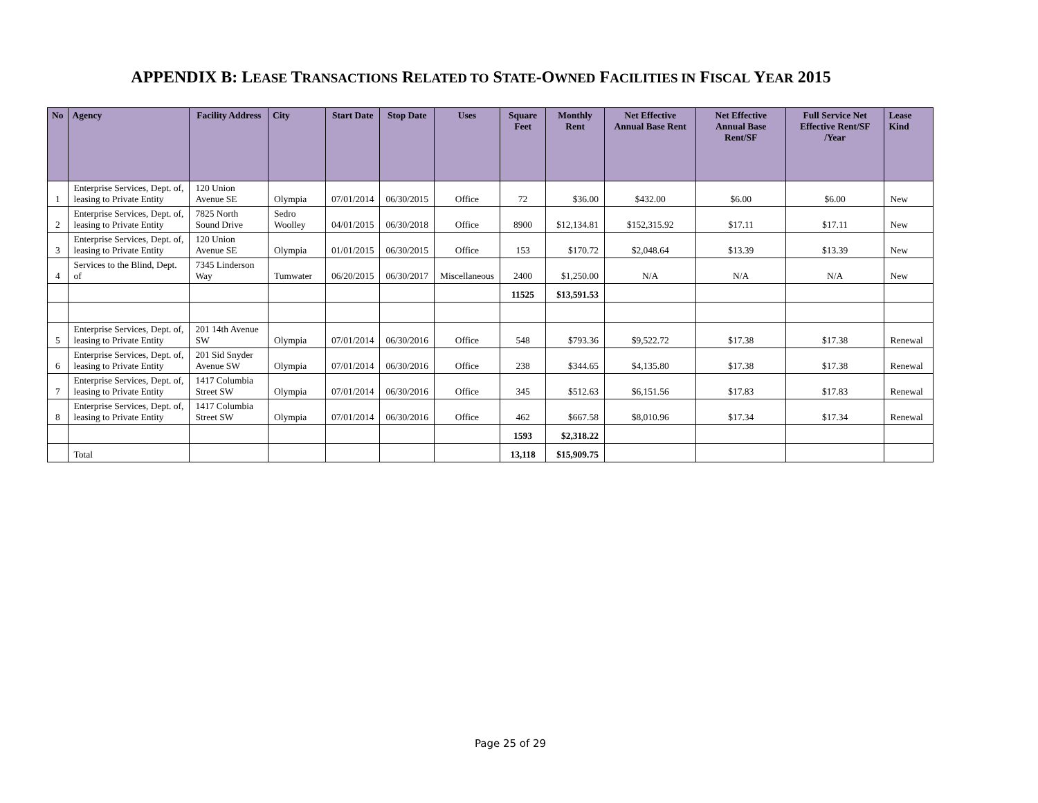APPENDIX B: LEASE TRANSACTIONS RELATED TO STATE-OWNED FACILITIES IN FISCAL YEAR 2015
| No | Agency | Facility Address | City | Start Date | Stop Date | Uses | Square Feet | Monthly Rent | Net Effective Annual Base Rent | Net Effective Annual Base Rent/SF | Full Service Net Effective Rent/SF /Year | Lease Kind |
| --- | --- | --- | --- | --- | --- | --- | --- | --- | --- | --- | --- | --- |
| 1 | Enterprise Services, Dept. of, leasing to Private Entity | 120 Union Avenue SE | Olympia | 07/01/2014 | 06/30/2015 | Office | 72 | $36.00 | $432.00 | $6.00 | $6.00 | New |
| 2 | Enterprise Services, Dept. of, leasing to Private Entity | 7825 North Sound Drive | Sedro Woolley | 04/01/2015 | 06/30/2018 | Office | 8900 | $12,134.81 | $152,315.92 | $17.11 | $17.11 | New |
| 3 | Enterprise Services, Dept. of, leasing to Private Entity | 120 Union Avenue SE | Olympia | 01/01/2015 | 06/30/2015 | Office | 153 | $170.72 | $2,048.64 | $13.39 | $13.39 | New |
| 4 | Services to the Blind, Dept. of | 7345 Linderson Way | Tumwater | 06/20/2015 | 06/30/2017 | Miscellaneous | 2400 | $1,250.00 | N/A | N/A | N/A | New |
| | | | | | | | 11525 | $13,591.53 | | | | |
| 5 | Enterprise Services, Dept. of, leasing to Private Entity | 201 14th Avenue SW | Olympia | 07/01/2014 | 06/30/2016 | Office | 548 | $793.36 | $9,522.72 | $17.38 | $17.38 | Renewal |
| 6 | Enterprise Services, Dept. of, leasing to Private Entity | 201 Sid Snyder Avenue SW | Olympia | 07/01/2014 | 06/30/2016 | Office | 238 | $344.65 | $4,135.80 | $17.38 | $17.38 | Renewal |
| 7 | Enterprise Services, Dept. of, leasing to Private Entity | 1417 Columbia Street SW | Olympia | 07/01/2014 | 06/30/2016 | Office | 345 | $512.63 | $6,151.56 | $17.83 | $17.83 | Renewal |
| 8 | Enterprise Services, Dept. of, leasing to Private Entity | 1417 Columbia Street SW | Olympia | 07/01/2014 | 06/30/2016 | Office | 462 | $667.58 | $8,010.96 | $17.34 | $17.34 | Renewal |
| | | | | | | | 1593 | $2,318.22 | | | | |
| | Total | | | | | | 13,118 | $15,909.75 | | | | |
Page 25 of 29